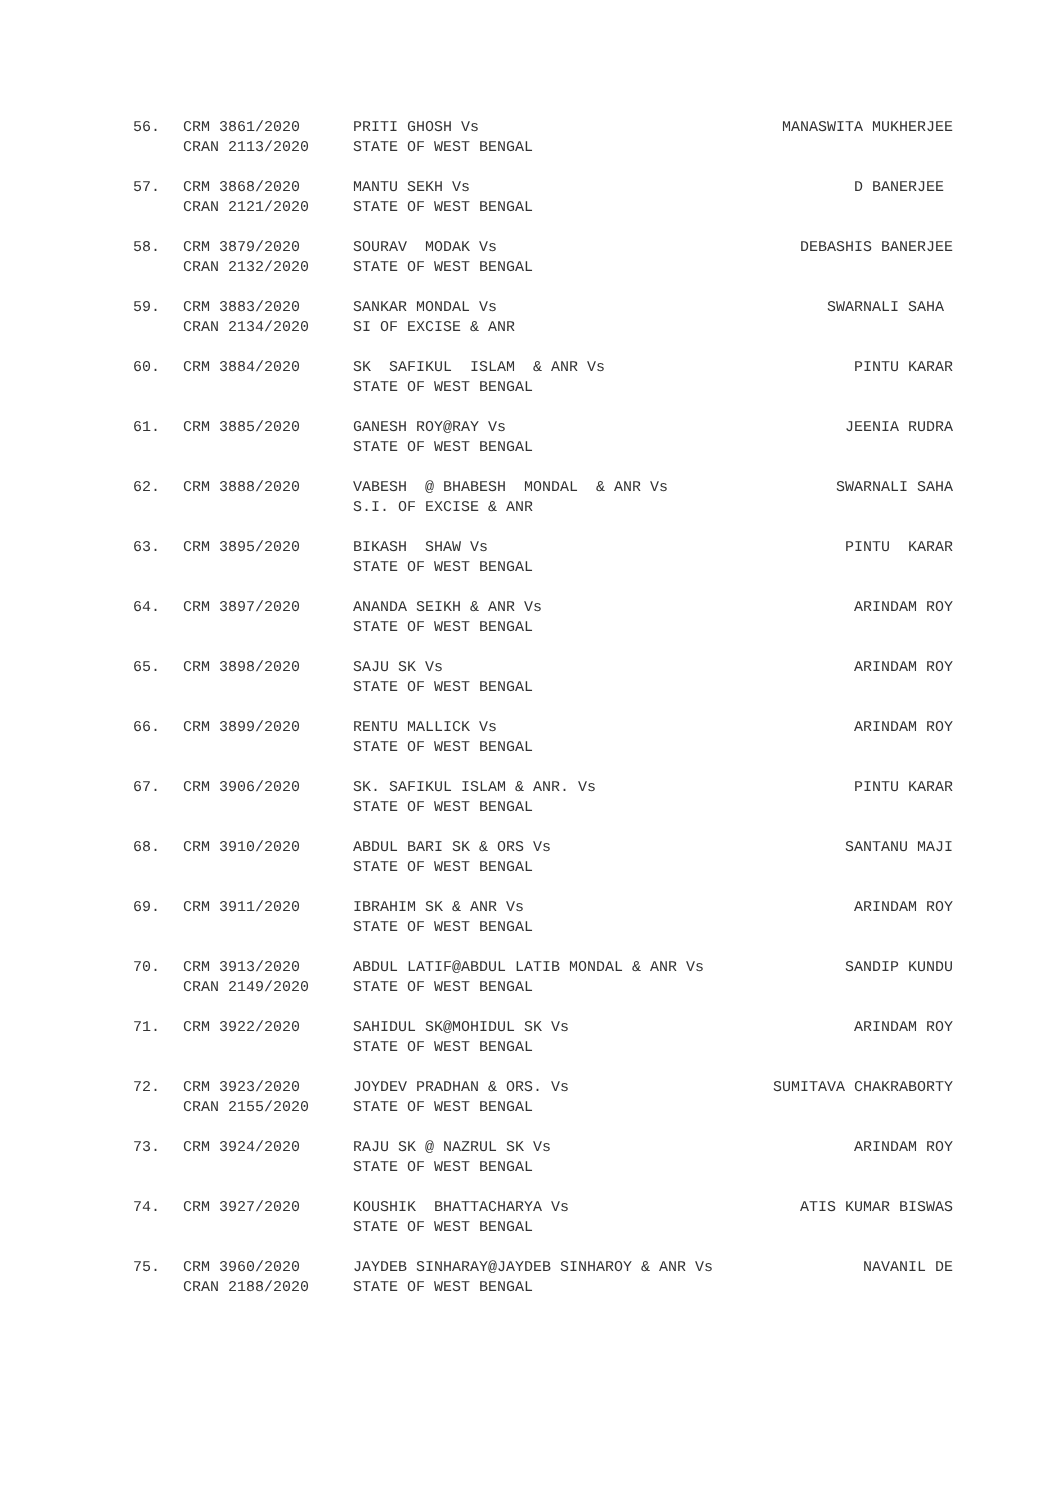| 56. | CRM 3861/2020 CRAN 2113/2020 | PRITI GHOSH Vs STATE OF WEST BENGAL | MANASWITA MUKHERJEE |
| 57. | CRM 3868/2020 CRAN 2121/2020 | MANTU SEKH Vs STATE OF WEST BENGAL | D BANERJEE |
| 58. | CRM 3879/2020 CRAN 2132/2020 | SOURAV MODAK Vs STATE OF WEST BENGAL | DEBASHIS BANERJEE |
| 59. | CRM 3883/2020 CRAN 2134/2020 | SANKAR MONDAL Vs SI OF EXCISE & ANR | SWARNALI SAHA |
| 60. | CRM 3884/2020 | SK SAFIKUL ISLAM & ANR Vs STATE OF WEST BENGAL | PINTU KARAR |
| 61. | CRM 3885/2020 | GANESH ROY@RAY Vs STATE OF WEST BENGAL | JEENIA RUDRA |
| 62. | CRM 3888/2020 | VABESH @ BHABESH MONDAL & ANR Vs S.I. OF EXCISE & ANR | SWARNALI SAHA |
| 63. | CRM 3895/2020 | BIKASH SHAW Vs STATE OF WEST BENGAL | PINTU KARAR |
| 64. | CRM 3897/2020 | ANANDA SEIKH & ANR Vs STATE OF WEST BENGAL | ARINDAM ROY |
| 65. | CRM 3898/2020 | SAJU SK Vs STATE OF WEST BENGAL | ARINDAM ROY |
| 66. | CRM 3899/2020 | RENTU MALLICK Vs STATE OF WEST BENGAL | ARINDAM ROY |
| 67. | CRM 3906/2020 | SK. SAFIKUL ISLAM & ANR. Vs STATE OF WEST BENGAL | PINTU KARAR |
| 68. | CRM 3910/2020 | ABDUL BARI SK & ORS Vs STATE OF WEST BENGAL | SANTANU MAJI |
| 69. | CRM 3911/2020 | IBRAHIM SK & ANR Vs STATE OF WEST BENGAL | ARINDAM ROY |
| 70. | CRM 3913/2020 CRAN 2149/2020 | ABDUL LATIF@ABDUL LATIB MONDAL & ANR Vs STATE OF WEST BENGAL | SANDIP KUNDU |
| 71. | CRM 3922/2020 | SAHIDUL SK@MOHIDUL SK Vs STATE OF WEST BENGAL | ARINDAM ROY |
| 72. | CRM 3923/2020 CRAN 2155/2020 | JOYDEV PRADHAN & ORS. Vs STATE OF WEST BENGAL | SUMITAVA CHAKRABORTY |
| 73. | CRM 3924/2020 | RAJU SK @ NAZRUL SK Vs STATE OF WEST BENGAL | ARINDAM ROY |
| 74. | CRM 3927/2020 | KOUSHIK BHATTACHARYA Vs STATE OF WEST BENGAL | ATIS KUMAR BISWAS |
| 75. | CRM 3960/2020 CRAN 2188/2020 | JAYDEB SINHARAY@JAYDEB SINHAROY & ANR Vs STATE OF WEST BENGAL | NAVANIL DE |